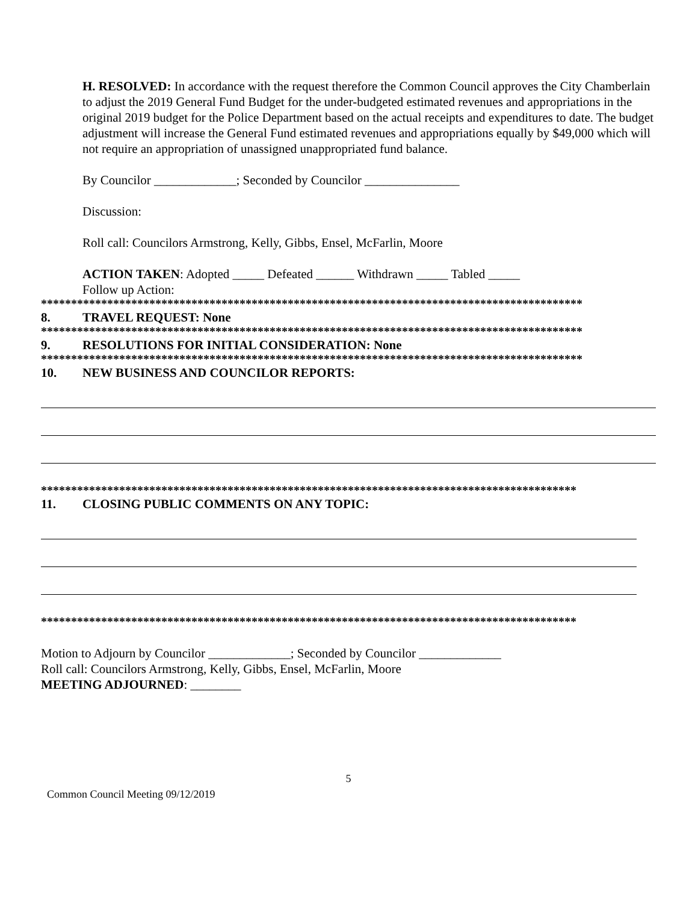H. RESOLVED: In accordance with the request therefore the Common Council approves the City Chamberlain to adjust the 2019 General Fund Budget for the under-budgeted estimated revenues and appropriations in the original 2019 budget for the Police Department based on the actual receipts and expenditures to date. The budget adjustment will increase the General Fund estimated revenues and appropriations equally by $49,000 which will not require an appropriation of unassigned unappropriated fund balance.
By Councilor _____________; Seconded by Councilor _______________
Discussion:
Roll call: Councilors Armstrong, Kelly, Gibbs, Ensel, McFarlin, Moore
ACTION TAKEN: Adopted _____ Defeated ______ Withdrawn _____ Tabled _____
Follow up Action:
******************************************************************************************
8. TRAVEL REQUEST: None
******************************************************************************************
9. RESOLUTIONS FOR INITIAL CONSIDERATION: None
******************************************************************************************
10. NEW BUSINESS AND COUNCILOR REPORTS:
*****************************************************************************************
11. CLOSING PUBLIC COMMENTS ON ANY TOPIC:
*****************************************************************************************
Motion to Adjourn by Councilor _____________; Seconded by Councilor _____________
Roll call: Councilors Armstrong, Kelly, Gibbs, Ensel, McFarlin, Moore
MEETING ADJOURNED: ________
5
Common Council Meeting 09/12/2019